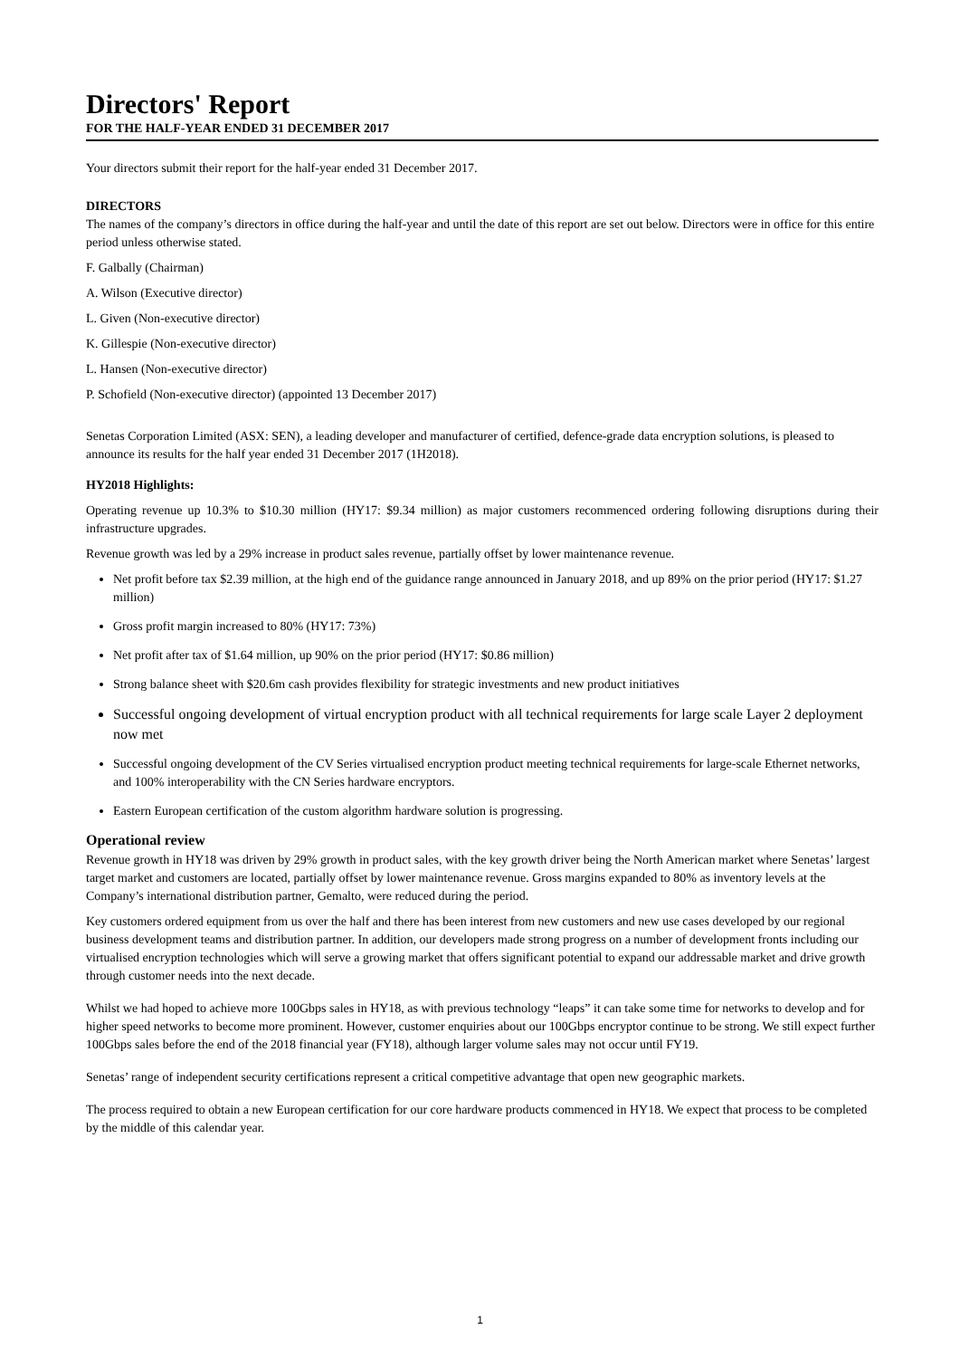Directors' Report
FOR THE HALF-YEAR ENDED 31 DECEMBER 2017
Your directors submit their report for the half-year ended 31 December 2017.
DIRECTORS
The names of the company’s directors in office during the half-year and until the date of this report are set out below. Directors were in office for this entire period unless otherwise stated.
F. Galbally (Chairman)
A. Wilson (Executive director)
L. Given (Non-executive director)
K. Gillespie (Non-executive director)
L. Hansen (Non-executive director)
P. Schofield (Non-executive director) (appointed 13 December 2017)
Senetas Corporation Limited (ASX: SEN), a leading developer and manufacturer of certified, defence-grade data encryption solutions, is pleased to announce its results for the half year ended 31 December 2017 (1H2018).
HY2018 Highlights:
Operating revenue up 10.3% to $10.30 million (HY17: $9.34 million) as major customers recommenced ordering following disruptions during their infrastructure upgrades.
Revenue growth was led by a 29% increase in product sales revenue, partially offset by lower maintenance revenue.
Net profit before tax $2.39 million, at the high end of the guidance range announced in January 2018, and up 89% on the prior period (HY17: $1.27 million)
Gross profit margin increased to 80% (HY17: 73%)
Net profit after tax of $1.64 million, up 90% on the prior period (HY17: $0.86 million)
Strong balance sheet with $20.6m cash provides flexibility for strategic investments and new product initiatives
Successful ongoing development of virtual encryption product with all technical requirements for large scale Layer 2 deployment now met
Successful ongoing development of the CV Series virtualised encryption product meeting technical requirements for large-scale Ethernet networks, and 100% interoperability with the CN Series hardware encryptors.
Eastern European certification of the custom algorithm hardware solution is progressing.
Operational review
Revenue growth in HY18 was driven by 29% growth in product sales, with the key growth driver being the North American market where Senetas’ largest target market and customers are located, partially offset by lower maintenance revenue. Gross margins expanded to 80% as inventory levels at the Company’s international distribution partner, Gemalto, were reduced during the period.
Key customers ordered equipment from us over the half and there has been interest from new customers and new use cases developed by our regional business development teams and distribution partner. In addition, our developers made strong progress on a number of development fronts including our virtualised encryption technologies which will serve a growing market that offers significant potential to expand our addressable market and drive growth through customer needs into the next decade.
Whilst we had hoped to achieve more 100Gbps sales in HY18, as with previous technology “leaps” it can take some time for networks to develop and for higher speed networks to become more prominent. However, customer enquiries about our 100Gbps encryptor continue to be strong. We still expect further 100Gbps sales before the end of the 2018 financial year (FY18), although larger volume sales may not occur until FY19.
Senetas’ range of independent security certifications represent a critical competitive advantage that open new geographic markets.
The process required to obtain a new European certification for our core hardware products commenced in HY18. We expect that process to be completed by the middle of this calendar year.
1